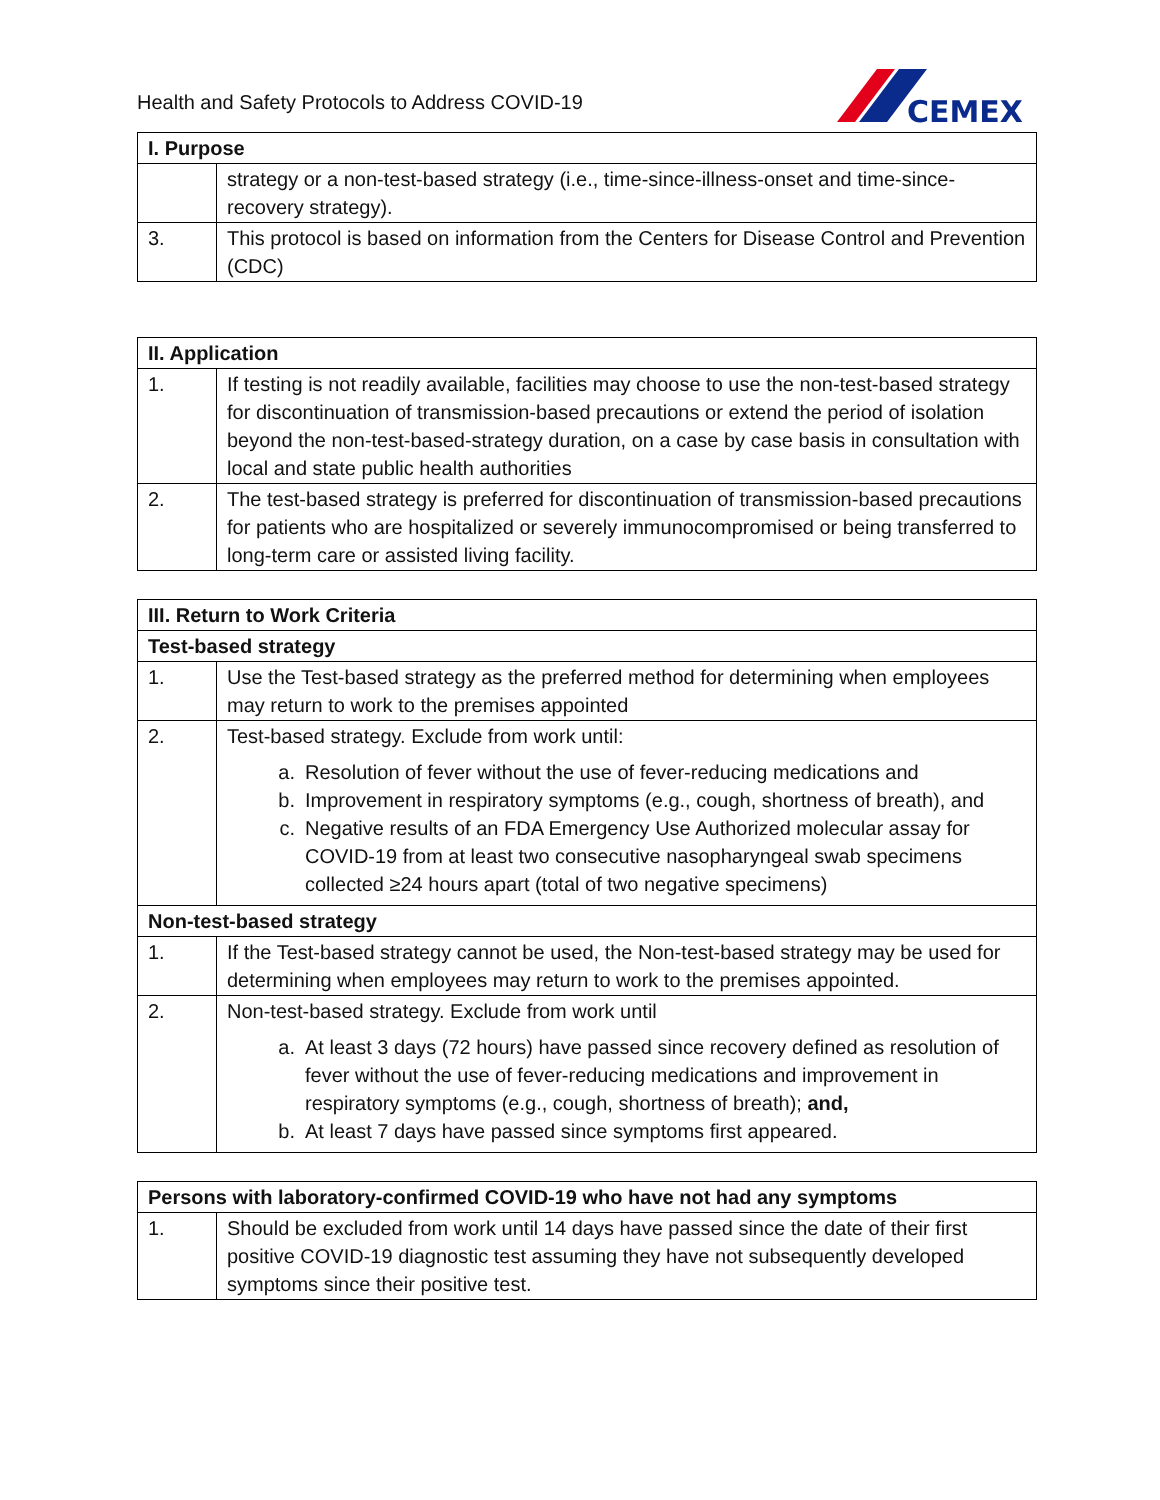Health and Safety Protocols to Address COVID-19
CEMEX
| I. Purpose | |
| --- | --- |
| | strategy or a non-test-based strategy (i.e., time-since-illness-onset and time-since-recovery strategy). |
| 3. | This protocol is based on information from the Centers for Disease Control and Prevention (CDC) |
| II. Application | |
| --- | --- |
| 1. | If testing is not readily available, facilities may choose to use the non-test-based strategy for discontinuation of transmission-based precautions or extend the period of isolation beyond the non-test-based-strategy duration, on a case by case basis in consultation with local and state public health authorities |
| 2. | The test-based strategy is preferred for discontinuation of transmission-based precautions for patients who are hospitalized or severely immunocompromised or being transferred to long-term care or assisted living facility. |
| III. Return to Work Criteria | |
| --- | --- |
| Test-based strategy | |
| 1. | Use the Test-based strategy as the preferred method for determining when employees may return to work to the premises appointed |
| 2. | Test-based strategy. Exclude from work until: a. Resolution of fever without the use of fever-reducing medications and b. Improvement in respiratory symptoms (e.g., cough, shortness of breath), and c. Negative results of an FDA Emergency Use Authorized molecular assay for COVID-19 from at least two consecutive nasopharyngeal swab specimens collected ≥24 hours apart (total of two negative specimens) |
| Non-test-based strategy | |
| 1. | If the Test-based strategy cannot be used, the Non-test-based strategy may be used for determining when employees may return to work to the premises appointed. |
| 2. | Non-test-based strategy. Exclude from work until a. At least 3 days (72 hours) have passed since recovery defined as resolution of fever without the use of fever-reducing medications and improvement in respiratory symptoms (e.g., cough, shortness of breath); and, b. At least 7 days have passed since symptoms first appeared. |
| Persons with laboratory-confirmed COVID-19 who have not had any symptoms | |
| --- | --- |
| 1. | Should be excluded from work until 14 days have passed since the date of their first positive COVID-19 diagnostic test assuming they have not subsequently developed symptoms since their positive test. |